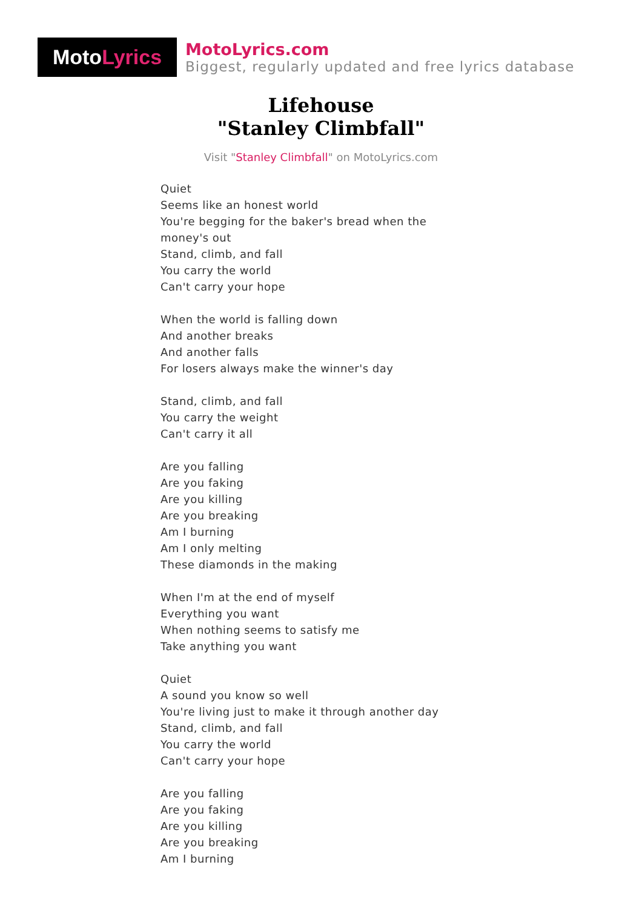Moto Lyrics
MotoLyrics.com
Biggest, regularly updated and free lyrics database
Lifehouse
"Stanley Climbfall"
Visit "Stanley Climbfall" on MotoLyrics.com
Quiet
Seems like an honest world
You're begging for the baker's bread when the
money's out
Stand, climb, and fall
You carry the world
Can't carry your hope
When the world is falling down
And another breaks
And another falls
For losers always make the winner's day
Stand, climb, and fall
You carry the weight
Can't carry it all
Are you falling
Are you faking
Are you killing
Are you breaking
Am I burning
Am I only melting
These diamonds in the making
When I'm at the end of myself
Everything you want
When nothing seems to satisfy me
Take anything you want
Quiet
A sound you know so well
You're living just to make it through another day
Stand, climb, and fall
You carry the world
Can't carry your hope
Are you falling
Are you faking
Are you killing
Are you breaking
Am I burning